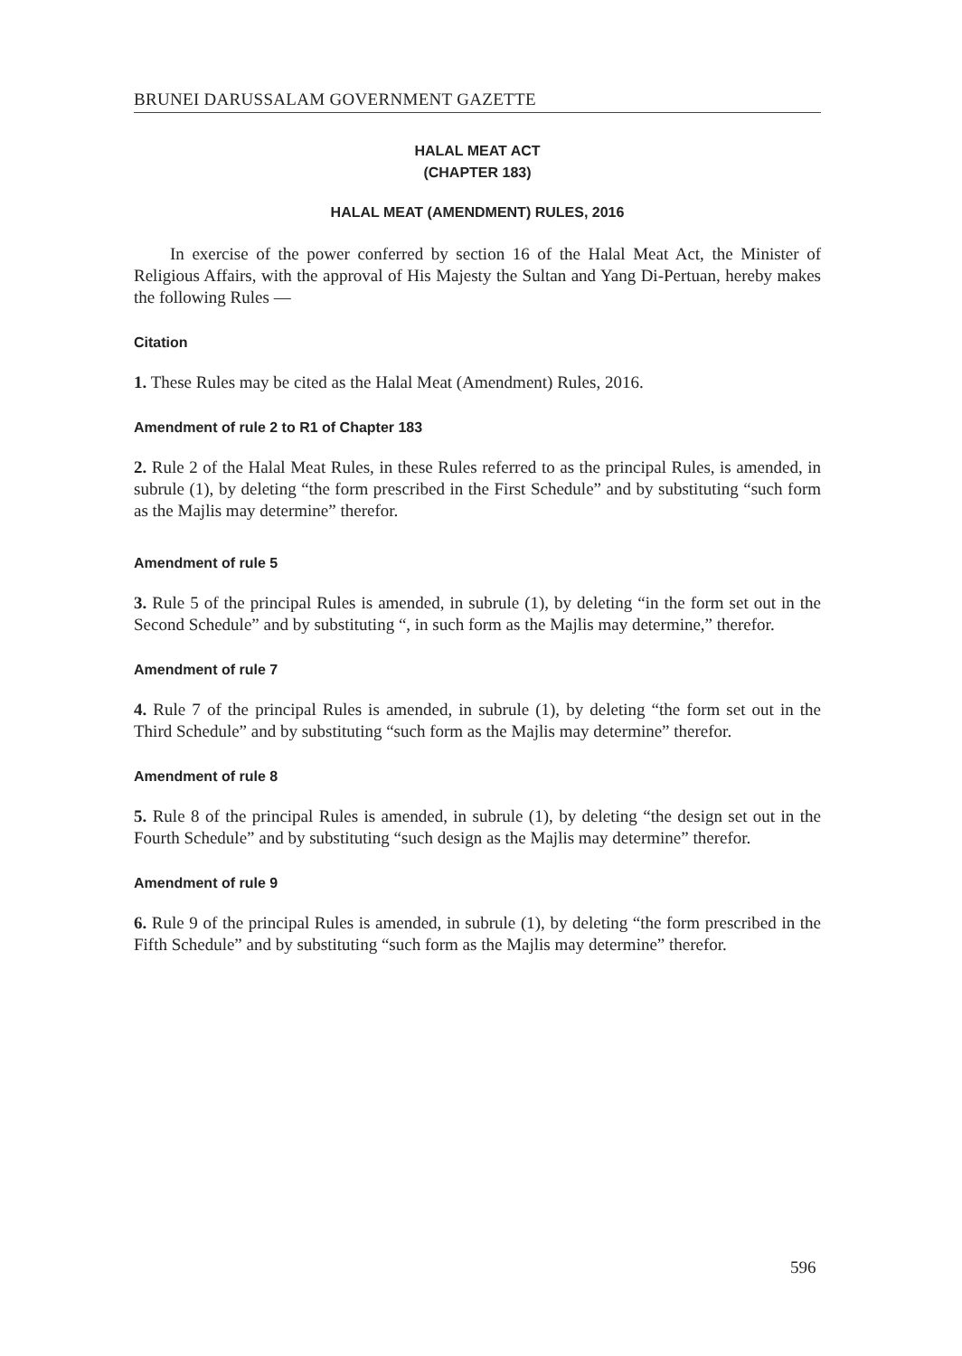BRUNEI DARUSSALAM GOVERNMENT GAZETTE
HALAL MEAT ACT
(CHAPTER 183)
HALAL MEAT (AMENDMENT) RULES, 2016
In exercise of the power conferred by section 16 of the Halal Meat Act, the Minister of Religious Affairs, with the approval of His Majesty the Sultan and Yang Di-Pertuan, hereby makes the following Rules —
Citation
1. These Rules may be cited as the Halal Meat (Amendment) Rules, 2016.
Amendment of rule 2 to R1 of Chapter 183
2. Rule 2 of the Halal Meat Rules, in these Rules referred to as the principal Rules, is amended, in subrule (1), by deleting “the form prescribed in the First Schedule” and by substituting “such form as the Majlis may determine” therefor.
Amendment of rule 5
3. Rule 5 of the principal Rules is amended, in subrule (1), by deleting “in the form set out in the Second Schedule” and by substituting “, in such form as the Majlis may determine,” therefor.
Amendment of rule 7
4. Rule 7 of the principal Rules is amended, in subrule (1), by deleting “the form set out in the Third Schedule” and by substituting “such form as the Majlis may determine” therefor.
Amendment of rule 8
5. Rule 8 of the principal Rules is amended, in subrule (1), by deleting “the design set out in the Fourth Schedule” and by substituting “such design as the Majlis may determine” therefor.
Amendment of rule 9
6. Rule 9 of the principal Rules is amended, in subrule (1), by deleting “the form prescribed in the Fifth Schedule” and by substituting “such form as the Majlis may determine” therefor.
596